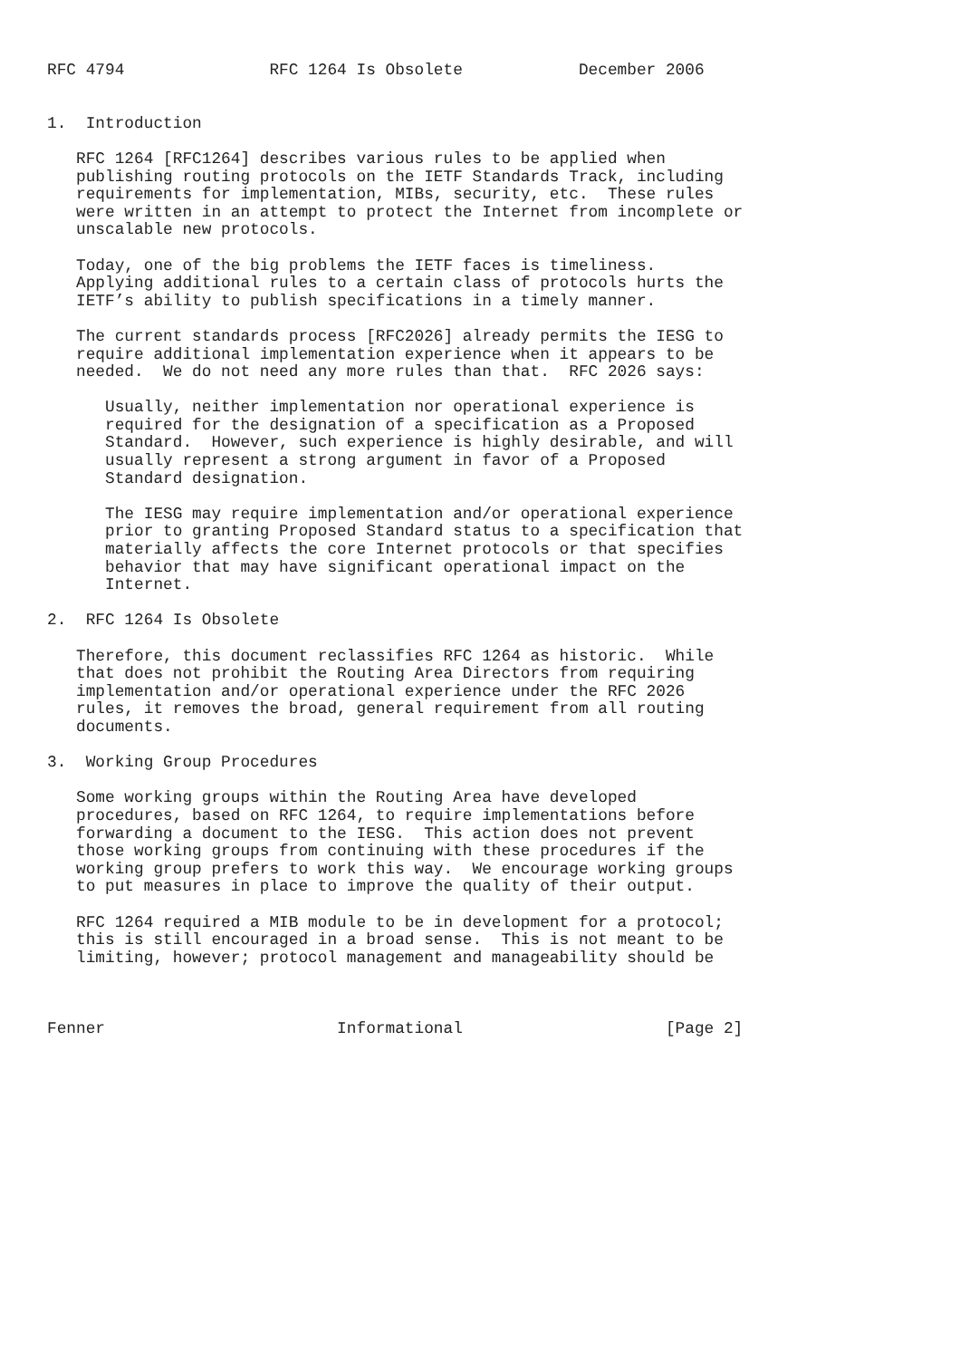RFC 4794               RFC 1264 Is Obsolete            December 2006


1.  Introduction

   RFC 1264 [RFC1264] describes various rules to be applied when
   publishing routing protocols on the IETF Standards Track, including
   requirements for implementation, MIBs, security, etc.  These rules
   were written in an attempt to protect the Internet from incomplete or
   unscalable new protocols.

   Today, one of the big problems the IETF faces is timeliness.
   Applying additional rules to a certain class of protocols hurts the
   IETF’s ability to publish specifications in a timely manner.

   The current standards process [RFC2026] already permits the IESG to
   require additional implementation experience when it appears to be
   needed.  We do not need any more rules than that.  RFC 2026 says:

      Usually, neither implementation nor operational experience is
      required for the designation of a specification as a Proposed
      Standard.  However, such experience is highly desirable, and will
      usually represent a strong argument in favor of a Proposed
      Standard designation.

      The IESG may require implementation and/or operational experience
      prior to granting Proposed Standard status to a specification that
      materially affects the core Internet protocols or that specifies
      behavior that may have significant operational impact on the
      Internet.

2.  RFC 1264 Is Obsolete

   Therefore, this document reclassifies RFC 1264 as historic.  While
   that does not prohibit the Routing Area Directors from requiring
   implementation and/or operational experience under the RFC 2026
   rules, it removes the broad, general requirement from all routing
   documents.

3.  Working Group Procedures

   Some working groups within the Routing Area have developed
   procedures, based on RFC 1264, to require implementations before
   forwarding a document to the IESG.  This action does not prevent
   those working groups from continuing with these procedures if the
   working group prefers to work this way.  We encourage working groups
   to put measures in place to improve the quality of their output.

   RFC 1264 required a MIB module to be in development for a protocol;
   this is still encouraged in a broad sense.  This is not meant to be
   limiting, however; protocol management and manageability should be



Fenner                        Informational                     [Page 2]